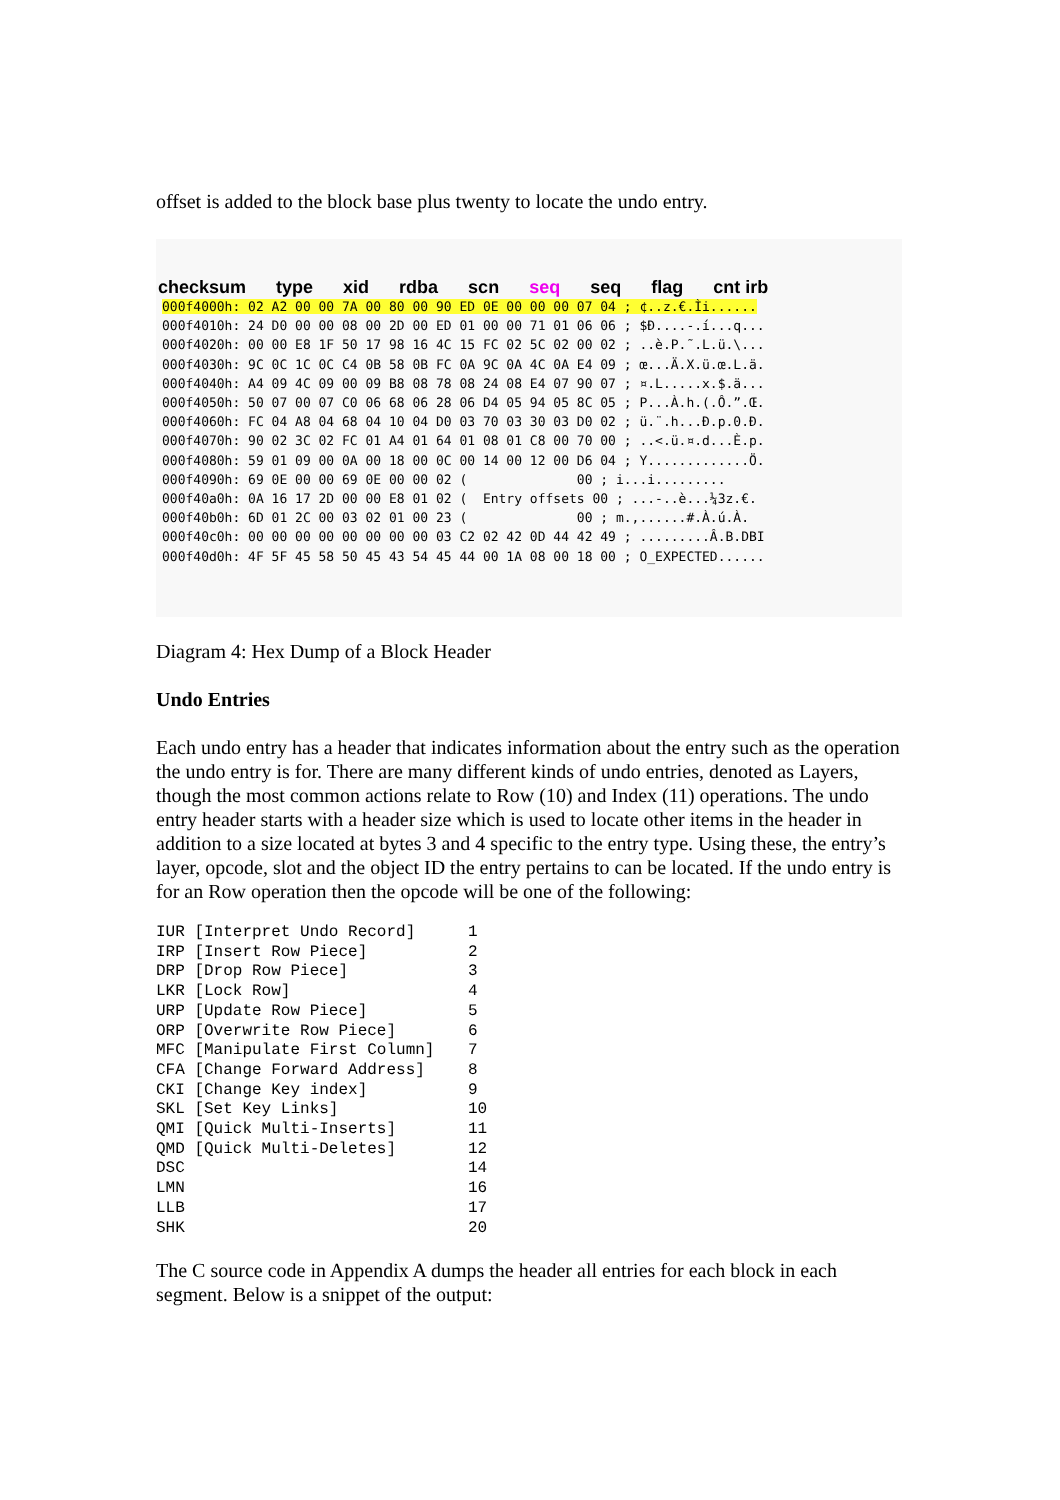offset is added to the block base plus twenty to locate the undo entry.
checksum type xid rdba scn seq seq flag cnt irb
000f4000h: 02 A2 00 00 7A 00 80 00 90 ED 0E 00 00 00 07 04 ; ¢..z.€.Ìi...... 000f4010h: 24 D0 00 00 08 00 2D 00 ED 01 00 00 71 01 06 06 ; $Ð....-.í...q... 000f4020h: 00 00 E8 1F 50 17 98 16 4C 15 FC 02 5C 02 00 02 ; ..è.P.˜.L.ü.\... 000f4030h: 9C 0C 1C 0C C4 0B 58 0B FC 0A 9C 0A 4C 0A E4 09 ; œ...Ä.X.ü.œ.L.ä. 000f4040h: A4 09 4C 09 00 09 B8 08 78 08 24 08 E4 07 90 07 ; ¤.L.....x.$.ä... 000f4050h: 50 07 00 07 C0 06 68 06 28 06 D4 05 94 05 8C 05 ; P...À.h.(.Ô.”.Œ. 000f4060h: FC 04 A8 04 68 04 10 04 D0 03 70 03 30 03 D0 02 ; ü.¨.h...Ð.p.0.Ð. 000f4070h: 90 02 3C 02 FC 01 A4 01 64 01 08 01 C8 00 70 00 ; ..<.ü.¤.d...È.p. 000f4080h: 59 01 09 00 0A 00 18 00 0C 00 14 00 12 00 D6 04 ; Y.............Ö. 000f4090h: 69 0E 00 00 69 0E 00 00 02 ( 00 ; i...i......... 000f40a0h: 0A 16 17 2D 00 00 E8 01 02 ( Entry offsets 00 ; ...-..è...¼3z.€. 000f40b0h: 6D 01 2C 00 03 02 01 00 23 ( 00 ; m.,......#.À.ú.À. 000f40c0h: 00 00 00 00 00 00 00 00 03 C2 02 42 0D 44 42 49 ; .........Â.B.DBI 000f40d0h: 4F 5F 45 58 50 45 43 54 45 44 00 1A 08 00 18 00 ; O_EXPECTED......
Diagram 4: Hex Dump of a Block Header
Undo Entries
Each undo entry has a header that indicates information about the entry such as the operation the undo entry is for. There are many different kinds of undo entries, denoted as Layers, though the most common actions relate to Row (10) and Index (11) operations. The undo entry header starts with a header size which is used to locate other items in the header in addition to a size located at bytes 3 and 4 specific to the entry type. Using these, the entry’s layer, opcode, slot and the object ID the entry pertains to can be located. If the undo entry is for an Row operation then the opcode will be one of the following:
| IUR [Interpret Undo Record] | 1 |
| IRP [Insert Row Piece] | 2 |
| DRP [Drop Row Piece] | 3 |
| LKR [Lock Row] | 4 |
| URP [Update Row Piece] | 5 |
| ORP [Overwrite Row Piece] | 6 |
| MFC [Manipulate First Column] | 7 |
| CFA [Change Forward Address] | 8 |
| CKI [Change Key index] | 9 |
| SKL [Set Key Links] | 10 |
| QMI [Quick Multi-Inserts] | 11 |
| QMD [Quick Multi-Deletes] | 12 |
| DSC | 14 |
| LMN | 16 |
| LLB | 17 |
| SHK | 20 |
The C source code in Appendix A dumps the header all entries for each block in each segment. Below is a snippet of the output: